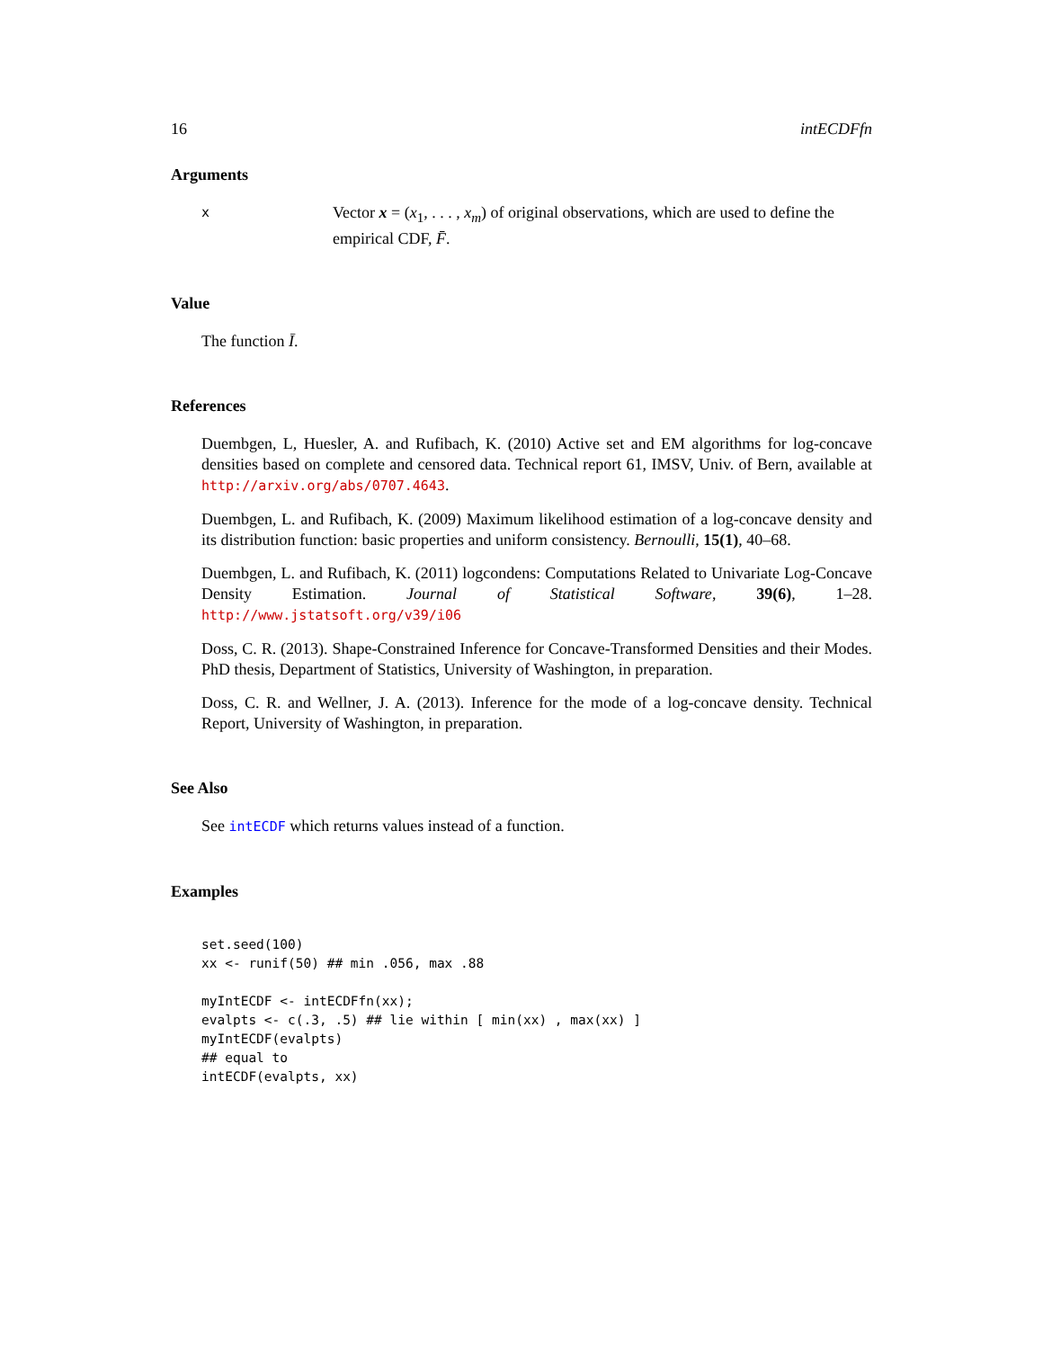16 intECDFfn
Arguments
x
Vector x = (x<sub>1</sub>, . . . , x<sub>m</sub>) of original observations, which are used to define the empirical CDF, F̄.
Value
The function Ī.
References
Duembgen, L, Huesler, A. and Rufibach, K. (2010) Active set and EM algorithms for log-concave densities based on complete and censored data. Technical report 61, IMSV, Univ. of Bern, available at http://arxiv.org/abs/0707.4643.
Duembgen, L. and Rufibach, K. (2009) Maximum likelihood estimation of a log-concave density and its distribution function: basic properties and uniform consistency. Bernoulli, 15(1), 40–68.
Duembgen, L. and Rufibach, K. (2011) logcondens: Computations Related to Univariate Log-Concave Density Estimation. Journal of Statistical Software, 39(6), 1–28. http://www.jstatsoft.org/v39/i06
Doss, C. R. (2013). Shape-Constrained Inference for Concave-Transformed Densities and their Modes. PhD thesis, Department of Statistics, University of Washington, in preparation.
Doss, C. R. and Wellner, J. A. (2013). Inference for the mode of a log-concave density. Technical Report, University of Washington, in preparation.
See Also
See intECDF which returns values instead of a function.
Examples
set.seed(100)
xx <- runif(50) ## min .056, max .88

myIntECDF <- intECDFfn(xx);
evalpts <- c(.3, .5) ## lie within [ min(xx) , max(xx) ]
myIntECDF(evalpts)
## equal to
intECDF(evalpts, xx)